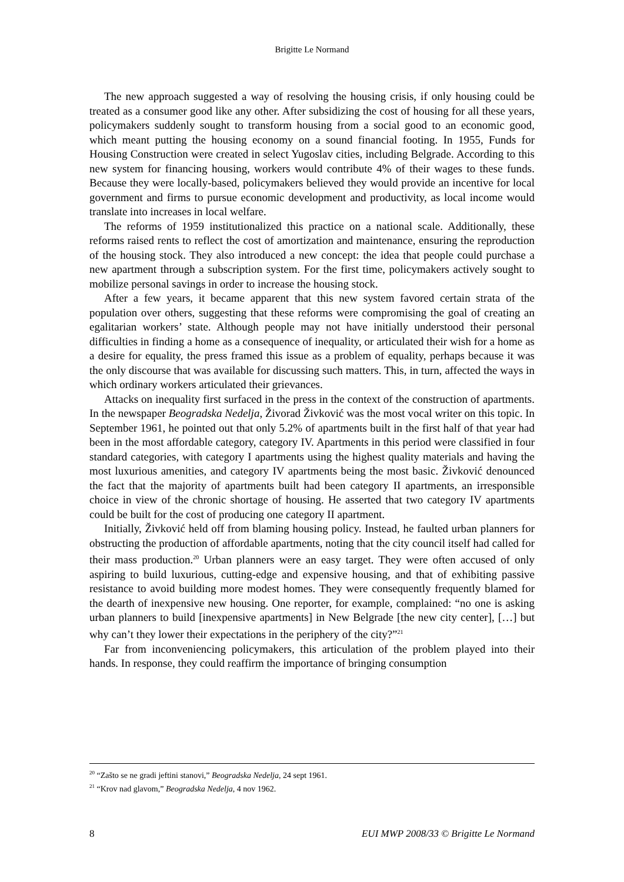Brigitte Le Normand
The new approach suggested a way of resolving the housing crisis, if only housing could be treated as a consumer good like any other. After subsidizing the cost of housing for all these years, policymakers suddenly sought to transform housing from a social good to an economic good, which meant putting the housing economy on a sound financial footing. In 1955, Funds for Housing Construction were created in select Yugoslav cities, including Belgrade. According to this new system for financing housing, workers would contribute 4% of their wages to these funds. Because they were locally-based, policymakers believed they would provide an incentive for local government and firms to pursue economic development and productivity, as local income would translate into increases in local welfare.
The reforms of 1959 institutionalized this practice on a national scale. Additionally, these reforms raised rents to reflect the cost of amortization and maintenance, ensuring the reproduction of the housing stock. They also introduced a new concept: the idea that people could purchase a new apartment through a subscription system. For the first time, policymakers actively sought to mobilize personal savings in order to increase the housing stock.
After a few years, it became apparent that this new system favored certain strata of the population over others, suggesting that these reforms were compromising the goal of creating an egalitarian workers’ state. Although people may not have initially understood their personal difficulties in finding a home as a consequence of inequality, or articulated their wish for a home as a desire for equality, the press framed this issue as a problem of equality, perhaps because it was the only discourse that was available for discussing such matters. This, in turn, affected the ways in which ordinary workers articulated their grievances.
Attacks on inequality first surfaced in the press in the context of the construction of apartments. In the newspaper Beogradska Nedelja, Živorad Živković was the most vocal writer on this topic. In September 1961, he pointed out that only 5.2% of apartments built in the first half of that year had been in the most affordable category, category IV. Apartments in this period were classified in four standard categories, with category I apartments using the highest quality materials and having the most luxurious amenities, and category IV apartments being the most basic. Živković denounced the fact that the majority of apartments built had been category II apartments, an irresponsible choice in view of the chronic shortage of housing. He asserted that two category IV apartments could be built for the cost of producing one category II apartment.
Initially, Živković held off from blaming housing policy. Instead, he faulted urban planners for obstructing the production of affordable apartments, noting that the city council itself had called for their mass production.<sup>20</sup> Urban planners were an easy target. They were often accused of only aspiring to build luxurious, cutting-edge and expensive housing, and that of exhibiting passive resistance to avoid building more modest homes. They were consequently frequently blamed for the dearth of inexpensive new housing. One reporter, for example, complained: “no one is asking urban planners to build [inexpensive apartments] in New Belgrade [the new city center], […] but why can’t they lower their expectations in the periphery of the city?”<sup>21</sup>
Far from inconveniencing policymakers, this articulation of the problem played into their hands. In response, they could reaffirm the importance of bringing consumption
<sup>20</sup> “Zašto se ne gradi jeftini stanovi,” Beogradska Nedelja, 24 sept 1961.
<sup>21</sup> “Krov nad glavom,” Beogradska Nedelja, 4 nov 1962.
8 EUI MWP 2008/33 © Brigitte Le Normand